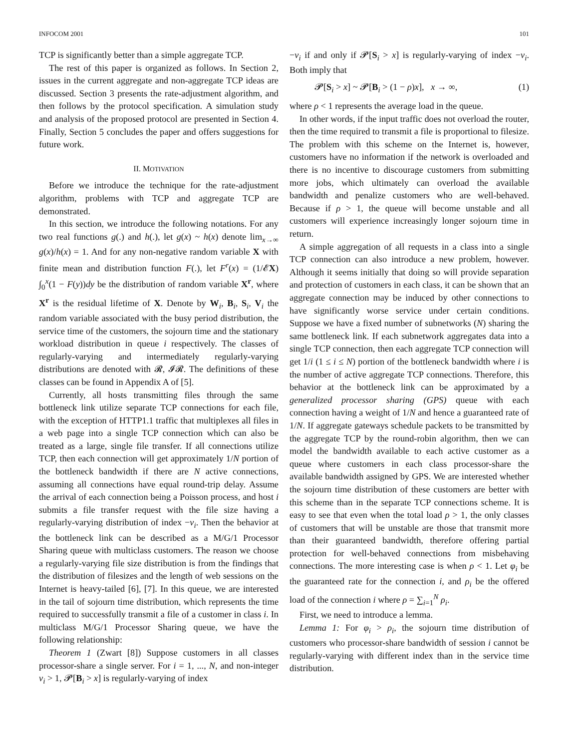INFOCOM 2001 101
TCP is significantly better than a simple aggregate TCP.
The rest of this paper is organized as follows. In Section 2, issues in the current aggregate and non-aggregate TCP ideas are discussed. Section 3 presents the rate-adjustment algorithm, and then follows by the protocol specification. A simulation study and analysis of the proposed protocol are presented in Section 4. Finally, Section 5 concludes the paper and offers suggestions for future work.
II. MOTIVATION
Before we introduce the technique for the rate-adjustment algorithm, problems with TCP and aggregate TCP are demonstrated.
In this section, we introduce the following notations. For any two real functions g(.) and h(.), let g(x) ~ h(x) denote lim<sub>x→∞</sub> g(x)/h(x) = 1. And for any non-negative random variable X with finite mean and distribution function F(.), let F<sup>r</sup>(x) = (1/𝓔X) ∫<sub>0</sub><sup>x</sup>(1 − F(y))dy be the distribution of random variable X<sup>r</sup>, where X<sup>r</sup> is the residual lifetime of X. Denote by W<sub>i</sub>, B<sub>i</sub>, S<sub>i</sub>, V<sub>i</sub> the random variable associated with the busy period distribution, the service time of the customers, the sojourn time and the stationary workload distribution in queue i respectively. The classes of regularly-varying and intermediately regularly-varying distributions are denoted with 𝓡, 𝓘𝓡. The definitions of these classes can be found in Appendix A of [5].
Currently, all hosts transmitting files through the same bottleneck link utilize separate TCP connections for each file, with the exception of HTTP1.1 traffic that multiplexes all files in a web page into a single TCP connection which can also be treated as a large, single file transfer. If all connections utilize TCP, then each connection will get approximately 1/N portion of the bottleneck bandwidth if there are N active connections, assuming all connections have equal round-trip delay. Assume the arrival of each connection being a Poisson process, and host i submits a file transfer request with the file size having a regularly-varying distribution of index −ν<sub>i</sub>. Then the behavior at the bottleneck link can be described as a M/G/1 Processor Sharing queue with multiclass customers. The reason we choose a regularly-varying file size distribution is from the findings that the distribution of filesizes and the length of web sessions on the Internet is heavy-tailed [6], [7]. In this queue, we are interested in the tail of sojourn time distribution, which represents the time required to successfully transmit a file of a customer in class i. In multiclass M/G/1 Processor Sharing queue, we have the following relationship:
Theorem 1 (Zwart [8]) Suppose customers in all classes processor-share a single server. For i = 1, ..., N, and non-integer ν<sub>i</sub> > 1, 𝓟[B<sub>i</sub> > x] is regularly-varying of index
−ν<sub>i</sub> if and only if 𝓟[S<sub>i</sub> > x] is regularly-varying of index −ν<sub>i</sub>. Both imply that
𝓟[S<sub>i</sub> > x] ~ 𝓟[B<sub>i</sub> > (1 − ρ)x], x → ∞, (1)
where ρ < 1 represents the average load in the queue.
In other words, if the input traffic does not overload the router, then the time required to transmit a file is proportional to filesize. The problem with this scheme on the Internet is, however, customers have no information if the network is overloaded and there is no incentive to discourage customers from submitting more jobs, which ultimately can overload the available bandwidth and penalize customers who are well-behaved. Because if ρ > 1, the queue will become unstable and all customers will experience increasingly longer sojourn time in return.
A simple aggregation of all requests in a class into a single TCP connection can also introduce a new problem, however. Although it seems initially that doing so will provide separation and protection of customers in each class, it can be shown that an aggregate connection may be induced by other connections to have significantly worse service under certain conditions. Suppose we have a fixed number of subnetworks (N) sharing the same bottleneck link. If each subnetwork aggregates data into a single TCP connection, then each aggregate TCP connection will get 1/i (1 ≤ i ≤ N) portion of the bottleneck bandwidth where i is the number of active aggregate TCP connections. Therefore, this behavior at the bottleneck link can be approximated by a generalized processor sharing (GPS) queue with each connection having a weight of 1/N and hence a guaranteed rate of 1/N. If aggregate gateways schedule packets to be transmitted by the aggregate TCP by the round-robin algorithm, then we can model the bandwidth available to each active customer as a queue where customers in each class processor-share the available bandwidth assigned by GPS. We are interested whether the sojourn time distribution of these customers are better with this scheme than in the separate TCP connections scheme. It is easy to see that even when the total load ρ > 1, the only classes of customers that will be unstable are those that transmit more than their guaranteed bandwidth, therefore offering partial protection for well-behaved connections from misbehaving connections. The more interesting case is when ρ < 1. Let φ<sub>i</sub> be the guaranteed rate for the connection i, and ρ<sub>i</sub> be the offered load of the connection i where ρ = ∑<sub>i=1</sub><sup>N</sup> ρ<sub>i</sub>.
First, we need to introduce a lemma.
Lemma 1: For φ<sub>i</sub> > ρ<sub>i</sub>, the sojourn time distribution of customers who processor-share bandwidth of session i cannot be regularly-varying with different index than in the service time distribution.